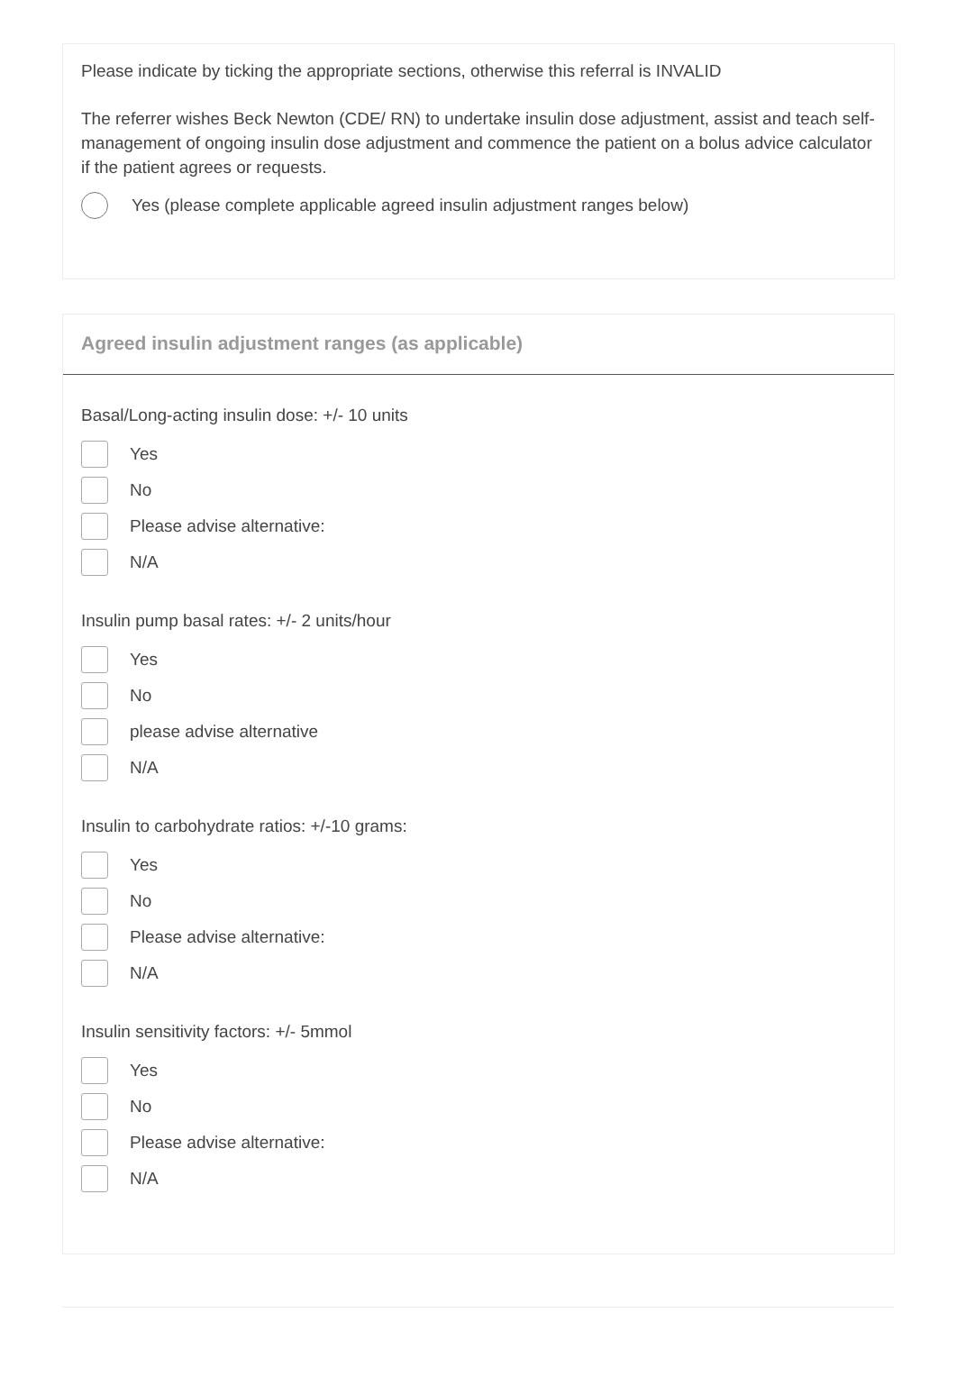Please indicate by ticking the appropriate sections, otherwise this referral is INVALID
The referrer wishes Beck Newton (CDE/ RN) to undertake insulin dose adjustment, assist and teach self-management of ongoing insulin dose adjustment and commence the patient on a bolus advice calculator if the patient agrees or requests.
Yes (please complete applicable agreed insulin adjustment ranges below)
Agreed insulin adjustment ranges (as applicable)
Basal/Long-acting insulin dose: +/- 10 units
Yes
No
Please advise alternative:
N/A
Insulin pump basal rates: +/- 2 units/hour
Yes
No
please advise alternative
N/A
Insulin to carbohydrate ratios: +/-10 grams:
Yes
No
Please advise alternative:
N/A
Insulin sensitivity factors: +/- 5mmol
Yes
No
Please advise alternative:
N/A